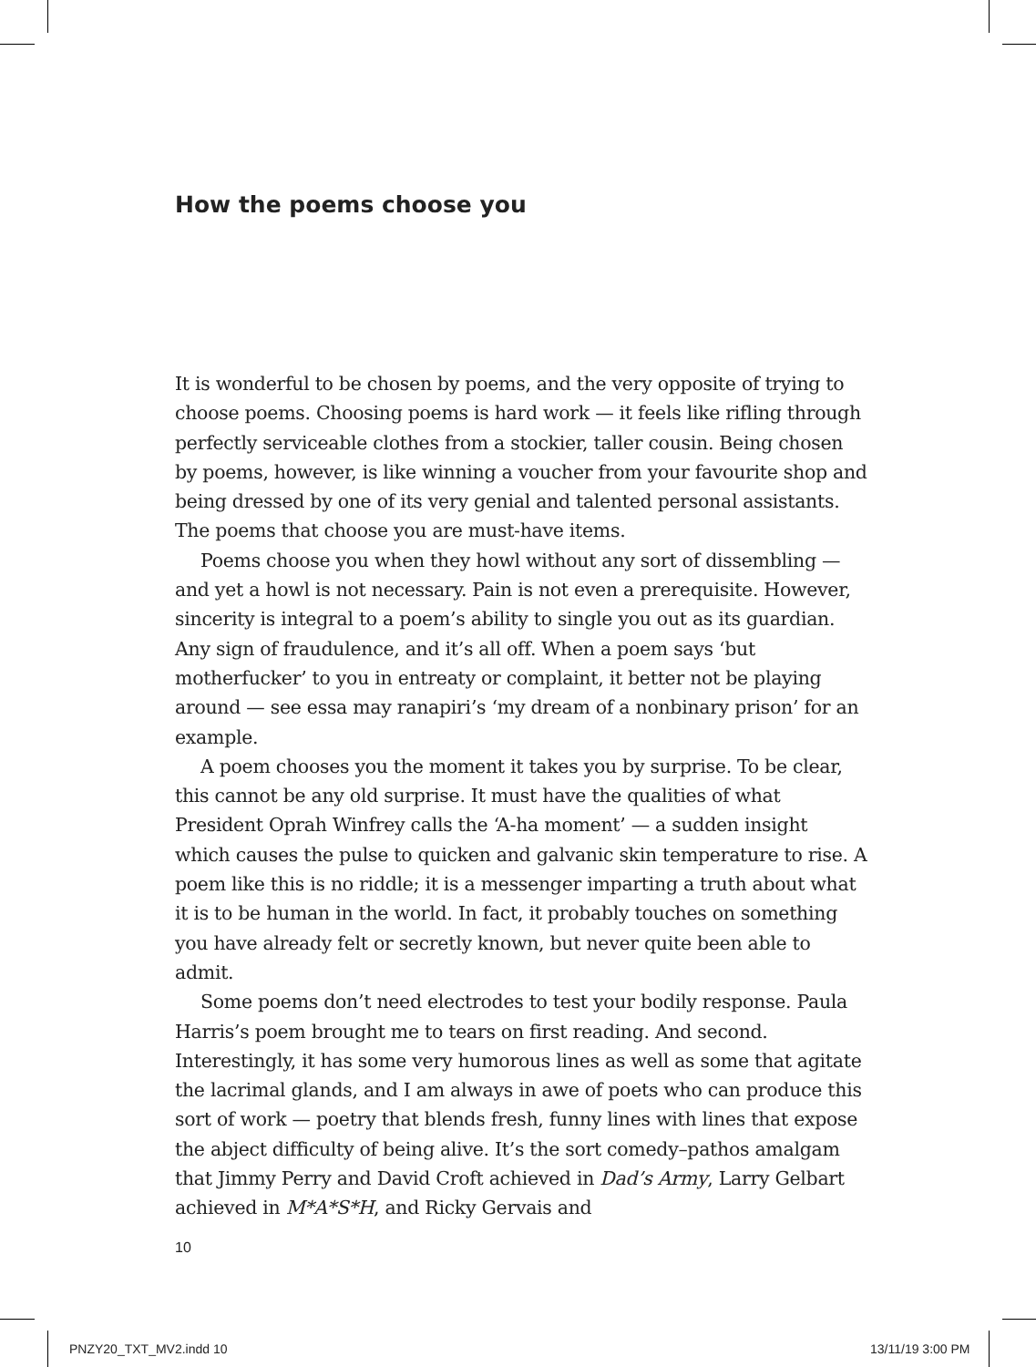How the poems choose you
It is wonderful to be chosen by poems, and the very opposite of trying to choose poems. Choosing poems is hard work — it feels like rifling through perfectly serviceable clothes from a stockier, taller cousin. Being chosen by poems, however, is like winning a voucher from your favourite shop and being dressed by one of its very genial and talented personal assistants. The poems that choose you are must-have items.
Poems choose you when they howl without any sort of dissembling — and yet a howl is not necessary. Pain is not even a prerequisite. However, sincerity is integral to a poem’s ability to single you out as its guardian. Any sign of fraudulence, and it’s all off. When a poem says ‘but motherfucker’ to you in entreaty or complaint, it better not be playing around — see essa may ranapiri’s ‘my dream of a nonbinary prison’ for an example.
A poem chooses you the moment it takes you by surprise. To be clear, this cannot be any old surprise. It must have the qualities of what President Oprah Winfrey calls the ‘A-ha moment’ — a sudden insight which causes the pulse to quicken and galvanic skin temperature to rise. A poem like this is no riddle; it is a messenger imparting a truth about what it is to be human in the world. In fact, it probably touches on something you have already felt or secretly known, but never quite been able to admit.
Some poems don’t need electrodes to test your bodily response. Paula Harris’s poem brought me to tears on first reading. And second. Interestingly, it has some very humorous lines as well as some that agitate the lacrimal glands, and I am always in awe of poets who can produce this sort of work — poetry that blends fresh, funny lines with lines that expose the abject difficulty of being alive. It’s the sort comedy–pathos amalgam that Jimmy Perry and David Croft achieved in Dad’s Army, Larry Gelbart achieved in M*A*S*H, and Ricky Gervais and
10
PNZY20_TXT_MV2.indd 10 13/11/19 3:00 PM